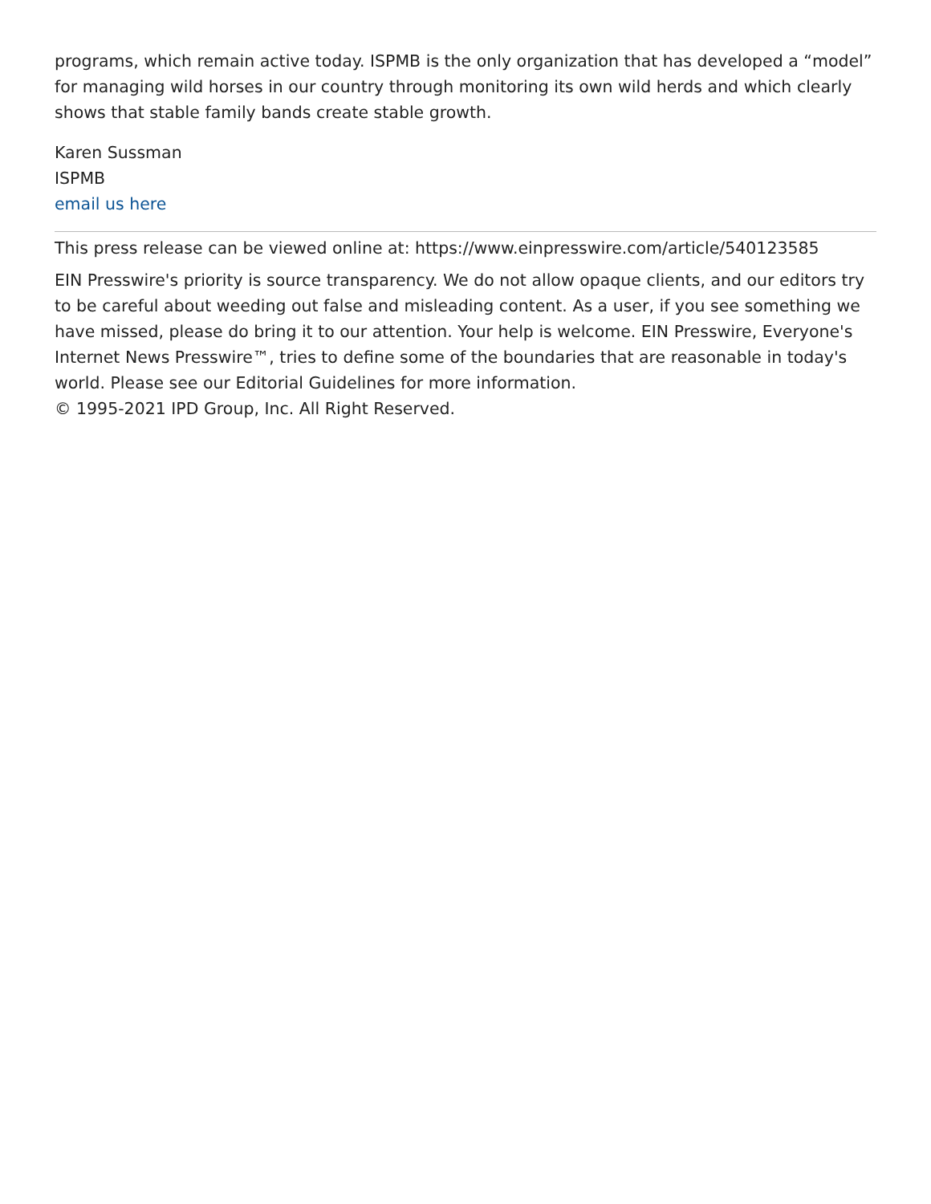programs, which remain active today. ISPMB is the only organization that has developed a “model” for managing wild horses in our country through monitoring its own wild herds and which clearly shows that stable family bands create stable growth.
Karen Sussman
ISPMB
email us here
This press release can be viewed online at: https://www.einpresswire.com/article/540123585
EIN Presswire's priority is source transparency. We do not allow opaque clients, and our editors try to be careful about weeding out false and misleading content. As a user, if you see something we have missed, please do bring it to our attention. Your help is welcome. EIN Presswire, Everyone's Internet News Presswire™, tries to define some of the boundaries that are reasonable in today's world. Please see our Editorial Guidelines for more information.
© 1995-2021 IPD Group, Inc. All Right Reserved.